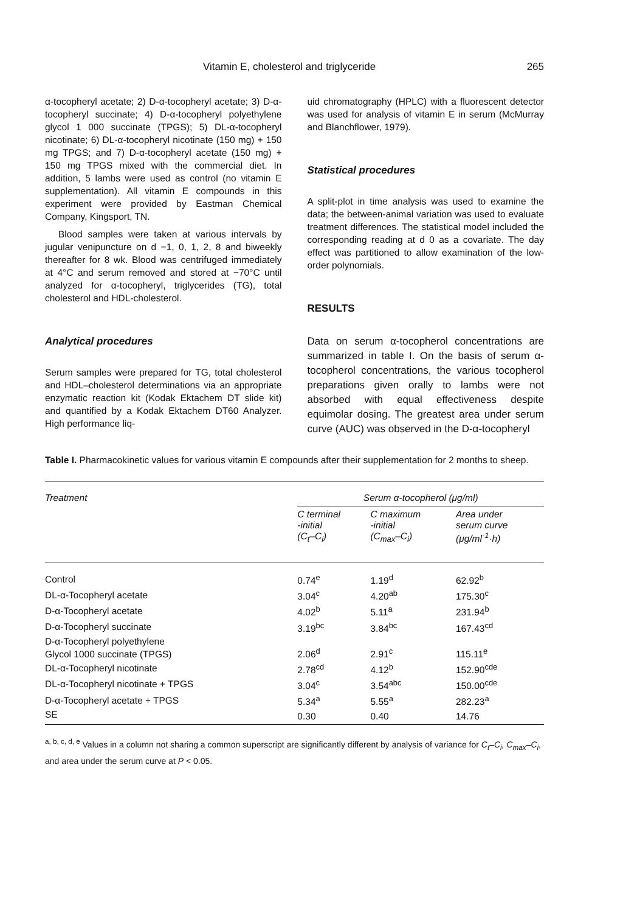Vitamin E, cholesterol and triglyceride 265
α-tocopheryl acetate; 2) D-α-tocopheryl acetate; 3) D-α-tocopheryl succinate; 4) D-α-tocopheryl polyethylene glycol 1 000 succinate (TPGS); 5) DL-α-tocopheryl nicotinate; 6) DL-α-tocopheryl nicotinate (150 mg) + 150 mg TPGS; and 7) D-α-tocopheryl acetate (150 mg) + 150 mg TPGS mixed with the commercial diet. In addition, 5 lambs were used as control (no vitamin E supplementation). All vitamin E compounds in this experiment were provided by Eastman Chemical Company, Kingsport, TN.
Blood samples were taken at various intervals by jugular venipuncture on d −1, 0, 1, 2, 8 and biweekly thereafter for 8 wk. Blood was centrifuged immediately at 4°C and serum removed and stored at −70°C until analyzed for α-tocopheryl, triglycerides (TG), total cholesterol and HDL-cholesterol.
Analytical procedures
Serum samples were prepared for TG, total cholesterol and HDL–cholesterol determinations via an appropriate enzymatic reaction kit (Kodak Ektachem DT slide kit) and quantified by a Kodak Ektachem DT60 Analyzer. High performance liq-
uid chromatography (HPLC) with a fluorescent detector was used for analysis of vitamin E in serum (McMurray and Blanchflower, 1979).
Statistical procedures
A split-plot in time analysis was used to examine the data; the between-animal variation was used to evaluate treatment differences. The statistical model included the corresponding reading at d 0 as a covariate. The day effect was partitioned to allow examination of the low-order polynomials.
RESULTS
Data on serum α-tocopherol concentrations are summarized in table I. On the basis of serum α-tocopherol concentrations, the various tocopherol preparations given orally to lambs were not absorbed with equal effectiveness despite equimolar dosing. The greatest area under serum curve (AUC) was observed in the D-α-tocopheryl
Table I. Pharmacokinetic values for various vitamin E compounds after their supplementation for 2 months to sheep.
| Treatment | Serum α-tocopherol (μg/ml) | | |
| --- | --- | --- | --- |
| | C terminal -initial (C<sub>t</sub>–C<sub>i</sub>) | C maximum -initial (C<sub>max</sub>–C<sub>i</sub>) | Area under serum curve (μg/ml<sup>-1</sup>·h) |
| Control | 0.74<sup>e</sup> | 1.19<sup>d</sup> | 62.92<sup>b</sup> |
| DL-α-Tocopheryl acetate | 3.04<sup>c</sup> | 4.20<sup>ab</sup> | 175.30<sup>c</sup> |
| D-α-Tocopheryl acetate | 4.02<sup>b</sup> | 5.11<sup>a</sup> | 231.94<sup>b</sup> |
| D-α-Tocopheryl succinate | 3.19<sup>bc</sup> | 3.84<sup>bc</sup> | 167.43<sup>cd</sup> |
| D-α-Tocopheryl polyethylene Glycol 1000 succinate (TPGS) | 2.06<sup>d</sup> | 2.91<sup>c</sup> | 115.11<sup>e</sup> |
| DL-α-Tocopheryl nicotinate | 2.78<sup>cd</sup> | 4.12<sup>b</sup> | 152.90<sup>cde</sup> |
| DL-α-Tocopheryl nicotinate + TPGS | 3.04<sup>c</sup> | 3.54<sup>abc</sup> | 150.00<sup>cde</sup> |
| D-α-Tocopheryl acetate + TPGS | 5.34<sup>a</sup> | 5.55<sup>a</sup> | 282.23<sup>a</sup> |
| SE | 0.30 | 0.40 | 14.76 |
<sup>a, b, c, d, e</sup> Values in a column not sharing a common superscript are significantly different by analysis of variance for C<sub>t</sub>–C<sub>i</sub>, C<sub>max</sub>–C<sub>i</sub>, and area under the serum curve at P < 0.05.